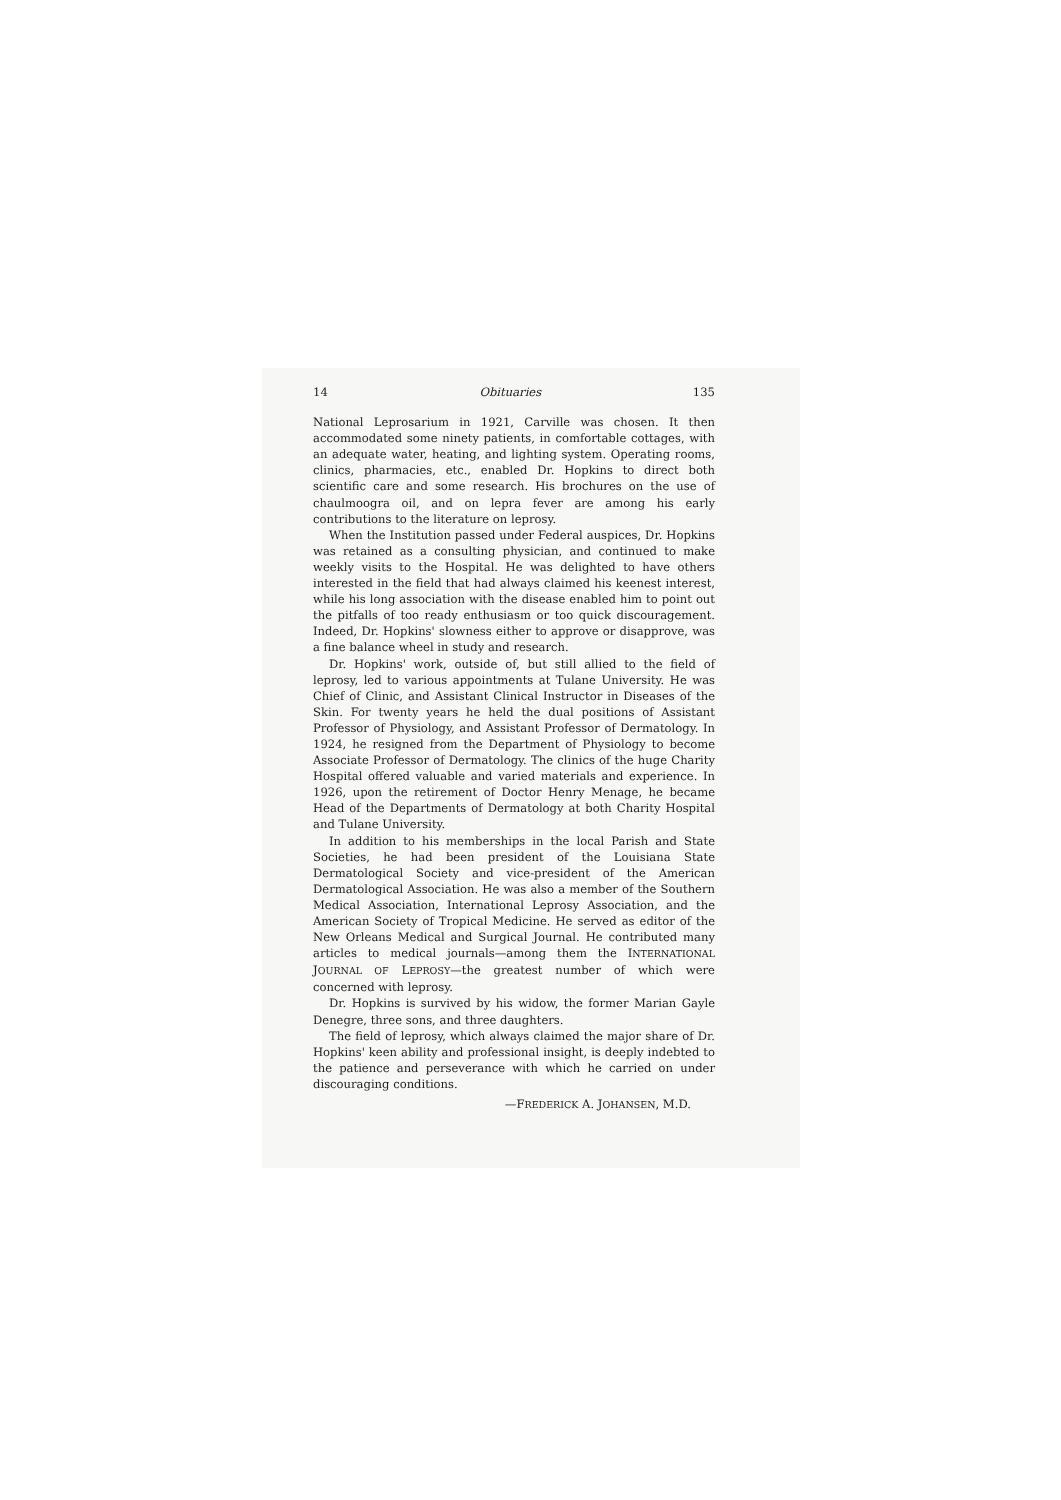14 Obituaries 135
National Leprosarium in 1921, Carville was chosen. It then accommodated some ninety patients, in comfortable cottages, with an adequate water, heating, and lighting system. Operating rooms, clinics, pharmacies, etc., enabled Dr. Hopkins to direct both scientific care and some research. His brochures on the use of chaulmoogra oil, and on lepra fever are among his early contributions to the literature on leprosy.
When the Institution passed under Federal auspices, Dr. Hopkins was retained as a consulting physician, and continued to make weekly visits to the Hospital. He was delighted to have others interested in the field that had always claimed his keenest interest, while his long association with the disease enabled him to point out the pitfalls of too ready enthusiasm or too quick discouragement. Indeed, Dr. Hopkins' slowness either to approve or disapprove, was a fine balance wheel in study and research.
Dr. Hopkins' work, outside of, but still allied to the field of leprosy, led to various appointments at Tulane University. He was Chief of Clinic, and Assistant Clinical Instructor in Diseases of the Skin. For twenty years he held the dual positions of Assistant Professor of Physiology, and Assistant Professor of Dermatology. In 1924, he resigned from the Department of Physiology to become Associate Professor of Dermatology. The clinics of the huge Charity Hospital offered valuable and varied materials and experience. In 1926, upon the retirement of Doctor Henry Menage, he became Head of the Departments of Dermatology at both Charity Hospital and Tulane University.
In addition to his memberships in the local Parish and State Societies, he had been president of the Louisiana State Dermatological Society and vice-president of the American Dermatological Association. He was also a member of the Southern Medical Association, International Leprosy Association, and the American Society of Tropical Medicine. He served as editor of the New Orleans Medical and Surgical Journal. He contributed many articles to medical journals—among them the INTERNATIONAL JOURNAL OF LEPROSY—the greatest number of which were concerned with leprosy.
Dr. Hopkins is survived by his widow, the former Marian Gayle Denegre, three sons, and three daughters.
The field of leprosy, which always claimed the major share of Dr. Hopkins' keen ability and professional insight, is deeply indebted to the patience and perseverance with which he carried on under discouraging conditions.
—FREDERICK A. JOHANSEN, M.D.